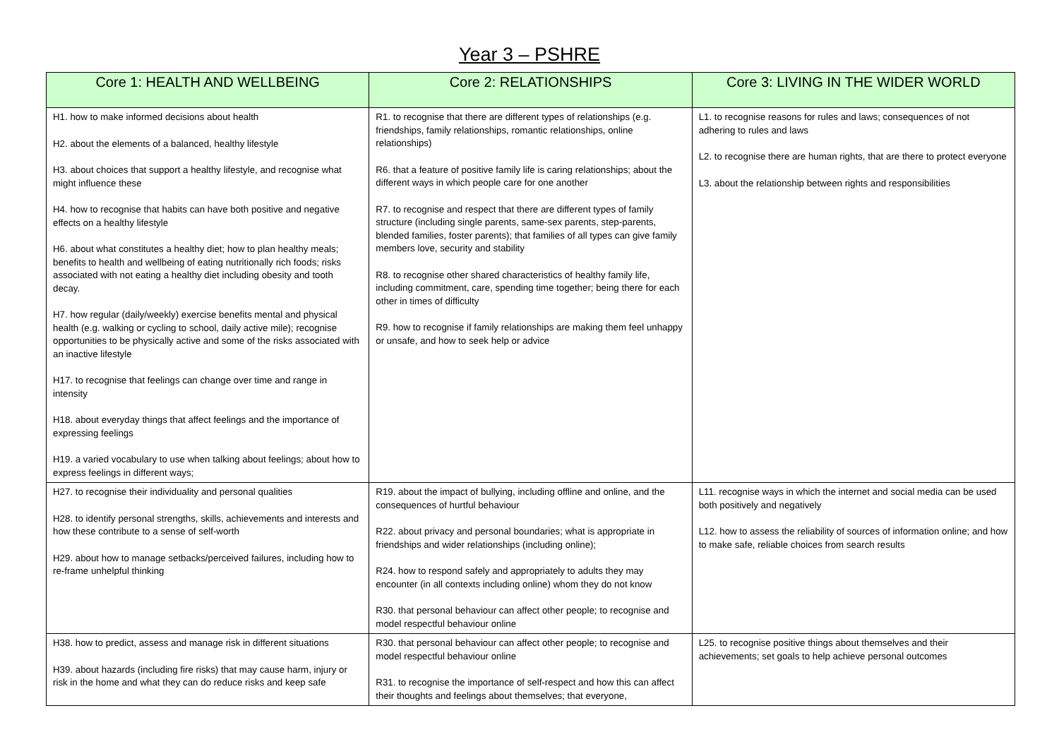Year 3 – PSHRE
| Core 1: HEALTH AND WELLBEING | Core 2: RELATIONSHIPS | Core 3: LIVING IN THE WIDER WORLD |
| --- | --- | --- |
| H1. how to make informed decisions about health H2. about the elements of a balanced, healthy lifestyle H3. about choices that support a healthy lifestyle, and recognise what might influence these H4. how to recognise that habits can have both positive and negative effects on a healthy lifestyle H6. about what constitutes a healthy diet; how to plan healthy meals; benefits to health and wellbeing of eating nutritionally rich foods; risks associated with not eating a healthy diet including obesity and tooth decay. H7. how regular (daily/weekly) exercise benefits mental and physical health (e.g. walking or cycling to school, daily active mile); recognise opportunities to be physically active and some of the risks associated with an inactive lifestyle H17. to recognise that feelings can change over time and range in intensity H18. about everyday things that affect feelings and the importance of expressing feelings H19. a varied vocabulary to use when talking about feelings; about how to express feelings in different ways; | R1. to recognise that there are different types of relationships (e.g. friendships, family relationships, romantic relationships, online relationships) R6. that a feature of positive family life is caring relationships; about the different ways in which people care for one another R7. to recognise and respect that there are different types of family structure (including single parents, same-sex parents, step-parents, blended families, foster parents); that families of all types can give family members love, security and stability R8. to recognise other shared characteristics of healthy family life, including commitment, care, spending time together; being there for each other in times of difficulty R9. how to recognise if family relationships are making them feel unhappy or unsafe, and how to seek help or advice | L1. to recognise reasons for rules and laws; consequences of not adhering to rules and laws L2. to recognise there are human rights, that are there to protect everyone L3. about the relationship between rights and responsibilities |
| H27. to recognise their individuality and personal qualities H28. to identify personal strengths, skills, achievements and interests and how these contribute to a sense of self-worth H29. about how to manage setbacks/perceived failures, including how to re-frame unhelpful thinking | R19. about the impact of bullying, including offline and online, and the consequences of hurtful behaviour R22. about privacy and personal boundaries; what is appropriate in friendships and wider relationships (including online); R24. how to respond safely and appropriately to adults they may encounter (in all contexts including online) whom they do not know R30. that personal behaviour can affect other people; to recognise and model respectful behaviour online | L11. recognise ways in which the internet and social media can be used both positively and negatively L12. how to assess the reliability of sources of information online; and how to make safe, reliable choices from search results |
| H38. how to predict, assess and manage risk in different situations H39. about hazards (including fire risks) that may cause harm, injury or risk in the home and what they can do reduce risks and keep safe | R30. that personal behaviour can affect other people; to recognise and model respectful behaviour online R31. to recognise the importance of self-respect and how this can affect their thoughts and feelings about themselves; that everyone, | L25. to recognise positive things about themselves and their achievements; set goals to help achieve personal outcomes |